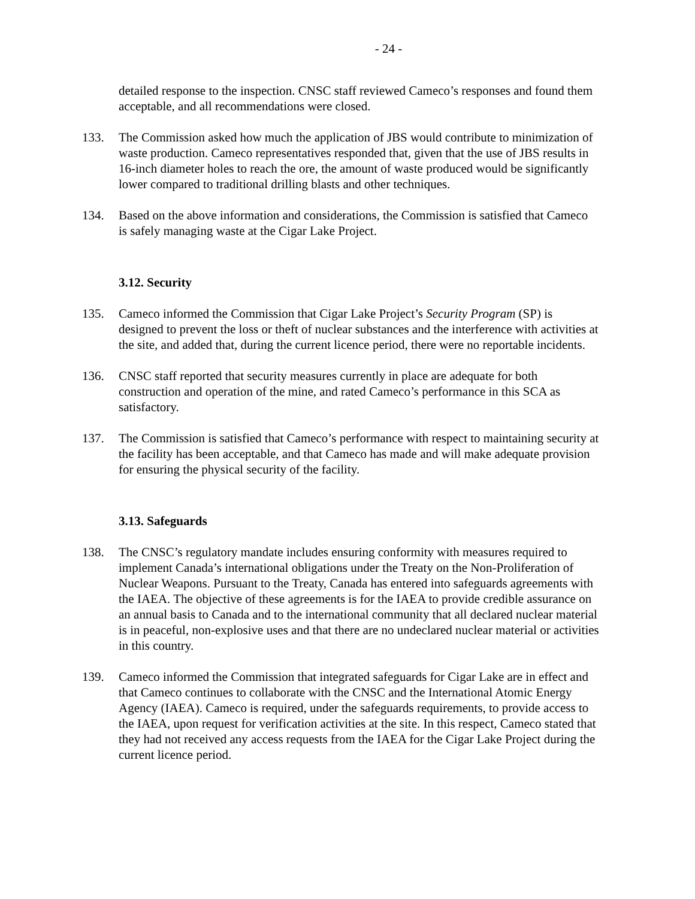- 24 -
detailed response to the inspection. CNSC staff reviewed Cameco’s responses and found them acceptable, and all recommendations were closed.
133. The Commission asked how much the application of JBS would contribute to minimization of waste production. Cameco representatives responded that, given that the use of JBS results in 16-inch diameter holes to reach the ore, the amount of waste produced would be significantly lower compared to traditional drilling blasts and other techniques.
134. Based on the above information and considerations, the Commission is satisfied that Cameco is safely managing waste at the Cigar Lake Project.
3.12. Security
135. Cameco informed the Commission that Cigar Lake Project’s Security Program (SP) is designed to prevent the loss or theft of nuclear substances and the interference with activities at the site, and added that, during the current licence period, there were no reportable incidents.
136. CNSC staff reported that security measures currently in place are adequate for both construction and operation of the mine, and rated Cameco’s performance in this SCA as satisfactory.
137. The Commission is satisfied that Cameco’s performance with respect to maintaining security at the facility has been acceptable, and that Cameco has made and will make adequate provision for ensuring the physical security of the facility.
3.13. Safeguards
138. The CNSC’s regulatory mandate includes ensuring conformity with measures required to implement Canada’s international obligations under the Treaty on the Non-Proliferation of Nuclear Weapons. Pursuant to the Treaty, Canada has entered into safeguards agreements with the IAEA. The objective of these agreements is for the IAEA to provide credible assurance on an annual basis to Canada and to the international community that all declared nuclear material is in peaceful, non-explosive uses and that there are no undeclared nuclear material or activities in this country.
139. Cameco informed the Commission that integrated safeguards for Cigar Lake are in effect and that Cameco continues to collaborate with the CNSC and the International Atomic Energy Agency (IAEA). Cameco is required, under the safeguards requirements, to provide access to the IAEA, upon request for verification activities at the site. In this respect, Cameco stated that they had not received any access requests from the IAEA for the Cigar Lake Project during the current licence period.